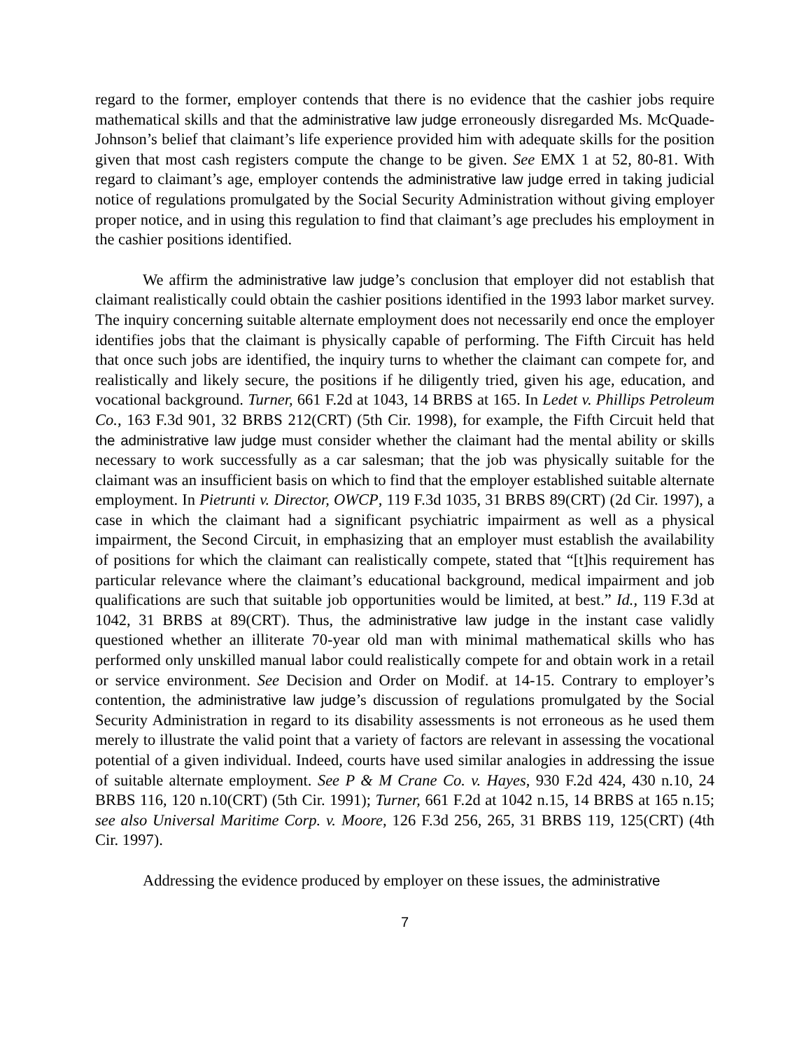regard to the former, employer contends that there is no evidence that the cashier jobs require mathematical skills and that the administrative law judge erroneously disregarded Ms. McQuade-Johnson’s belief that claimant’s life experience provided him with adequate skills for the position given that most cash registers compute the change to be given. See EMX 1 at 52, 80-81. With regard to claimant’s age, employer contends the administrative law judge erred in taking judicial notice of regulations promulgated by the Social Security Administration without giving employer proper notice, and in using this regulation to find that claimant’s age precludes his employment in the cashier positions identified.
We affirm the administrative law judge’s conclusion that employer did not establish that claimant realistically could obtain the cashier positions identified in the 1993 labor market survey. The inquiry concerning suitable alternate employment does not necessarily end once the employer identifies jobs that the claimant is physically capable of performing. The Fifth Circuit has held that once such jobs are identified, the inquiry turns to whether the claimant can compete for, and realistically and likely secure, the positions if he diligently tried, given his age, education, and vocational background. Turner, 661 F.2d at 1043, 14 BRBS at 165. In Ledet v. Phillips Petroleum Co., 163 F.3d 901, 32 BRBS 212(CRT) (5th Cir. 1998), for example, the Fifth Circuit held that the administrative law judge must consider whether the claimant had the mental ability or skills necessary to work successfully as a car salesman; that the job was physically suitable for the claimant was an insufficient basis on which to find that the employer established suitable alternate employment. In Pietrunti v. Director, OWCP, 119 F.3d 1035, 31 BRBS 89(CRT) (2d Cir. 1997), a case in which the claimant had a significant psychiatric impairment as well as a physical impairment, the Second Circuit, in emphasizing that an employer must establish the availability of positions for which the claimant can realistically compete, stated that “[t]his requirement has particular relevance where the claimant’s educational background, medical impairment and job qualifications are such that suitable job opportunities would be limited, at best.” Id., 119 F.3d at 1042, 31 BRBS at 89(CRT). Thus, the administrative law judge in the instant case validly questioned whether an illiterate 70-year old man with minimal mathematical skills who has performed only unskilled manual labor could realistically compete for and obtain work in a retail or service environment. See Decision and Order on Modif. at 14-15. Contrary to employer’s contention, the administrative law judge’s discussion of regulations promulgated by the Social Security Administration in regard to its disability assessments is not erroneous as he used them merely to illustrate the valid point that a variety of factors are relevant in assessing the vocational potential of a given individual. Indeed, courts have used similar analogies in addressing the issue of suitable alternate employment. See P & M Crane Co. v. Hayes, 930 F.2d 424, 430 n.10, 24 BRBS 116, 120 n.10(CRT) (5th Cir. 1991); Turner, 661 F.2d at 1042 n.15, 14 BRBS at 165 n.15; see also Universal Maritime Corp. v. Moore, 126 F.3d 256, 265, 31 BRBS 119, 125(CRT) (4th Cir. 1997).
Addressing the evidence produced by employer on these issues, the administrative
7